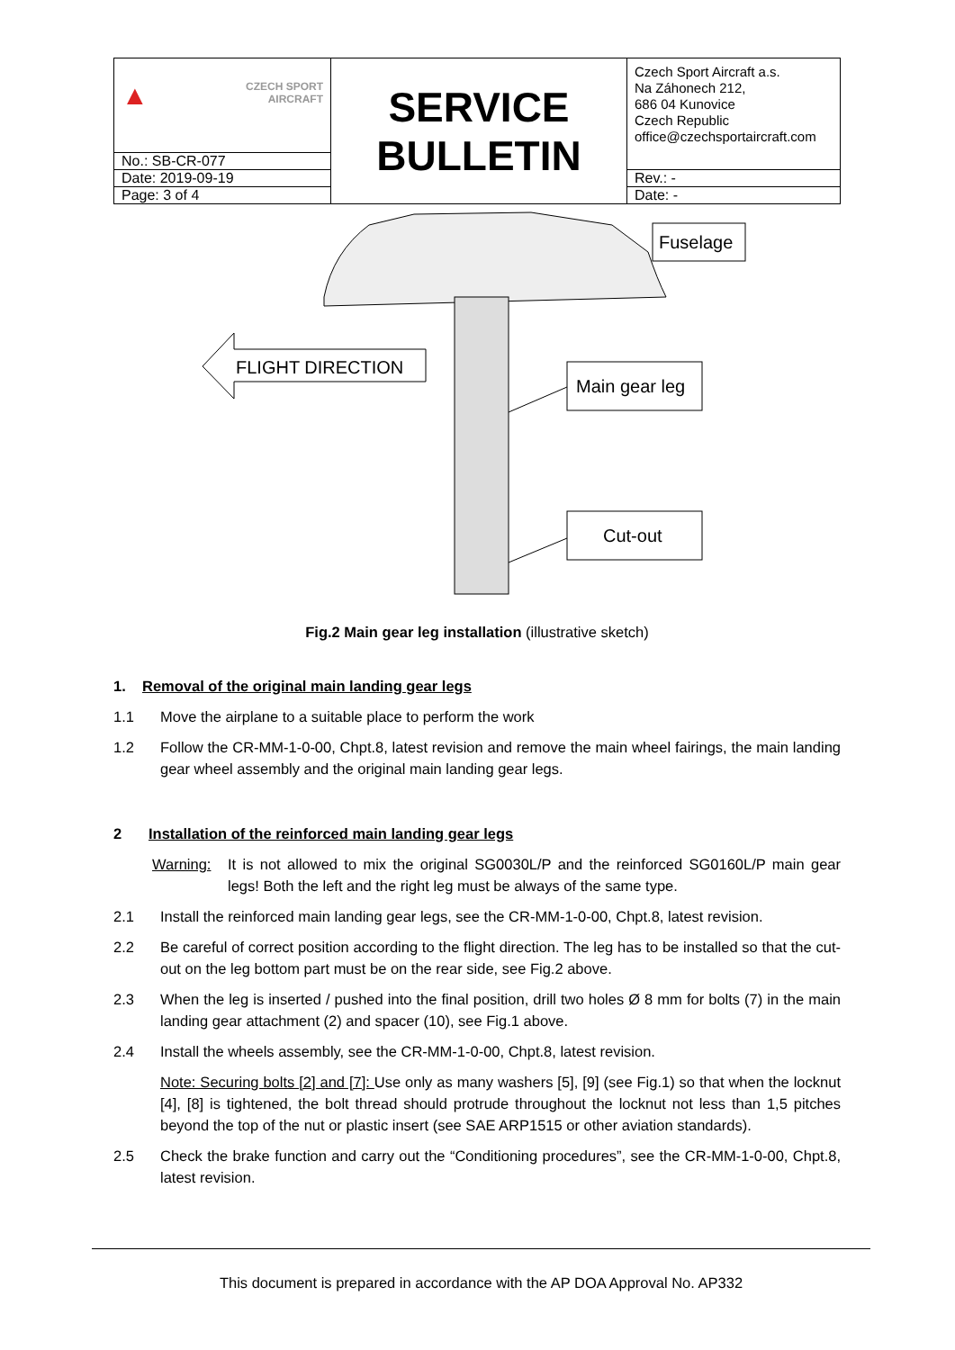| ▲ CZECH SPORT AIRCRAFT | SERVICE BULLETIN | Czech Sport Aircraft a.s. Na Záhonech 212, 686 04 Kunovice Czech Republic office@czechsportaircraft.com |
| No.: SB-CR-077 | | |
| Date: 2019-09-19 | | Rev.: - |
| Page: 3 of 4 | | Date: - |
Fuselage
FLIGHT DIRECTION
Main gear leg
Cut-out
Fig.2 Main gear leg installation (illustrative sketch)
1. Removal of the original main landing gear legs
1.1 Move the airplane to a suitable place to perform the work
1.2 Follow the CR-MM-1-0-00, Chpt.8, latest revision and remove the main wheel fairings, the main landing gear wheel assembly and the original main landing gear legs.
2 Installation of the reinforced main landing gear legs
Warning: It is not allowed to mix the original SG0030L/P and the reinforced SG0160L/P main gear legs! Both the left and the right leg must be always of the same type.
2.1 Install the reinforced main landing gear legs, see the CR-MM-1-0-00, Chpt.8, latest revision.
2.2 Be careful of correct position according to the flight direction. The leg has to be installed so that the cut-out on the leg bottom part must be on the rear side, see Fig.2 above.
2.3 When the leg is inserted / pushed into the final position, drill two holes Ø 8 mm for bolts (7) in the main landing gear attachment (2) and spacer (10), see Fig.1 above.
2.4 Install the wheels assembly, see the CR-MM-1-0-00, Chpt.8, latest revision.
Note: Securing bolts [2] and [7]: Use only as many washers [5], [9] (see Fig.1) so that when the locknut [4], [8] is tightened, the bolt thread should protrude throughout the locknut not less than 1,5 pitches beyond the top of the nut or plastic insert (see SAE ARP1515 or other aviation standards).
2.5 Check the brake function and carry out the “Conditioning procedures”, see the CR-MM-1-0-00, Chpt.8, latest revision.
This document is prepared in accordance with the AP DOA Approval No. AP332